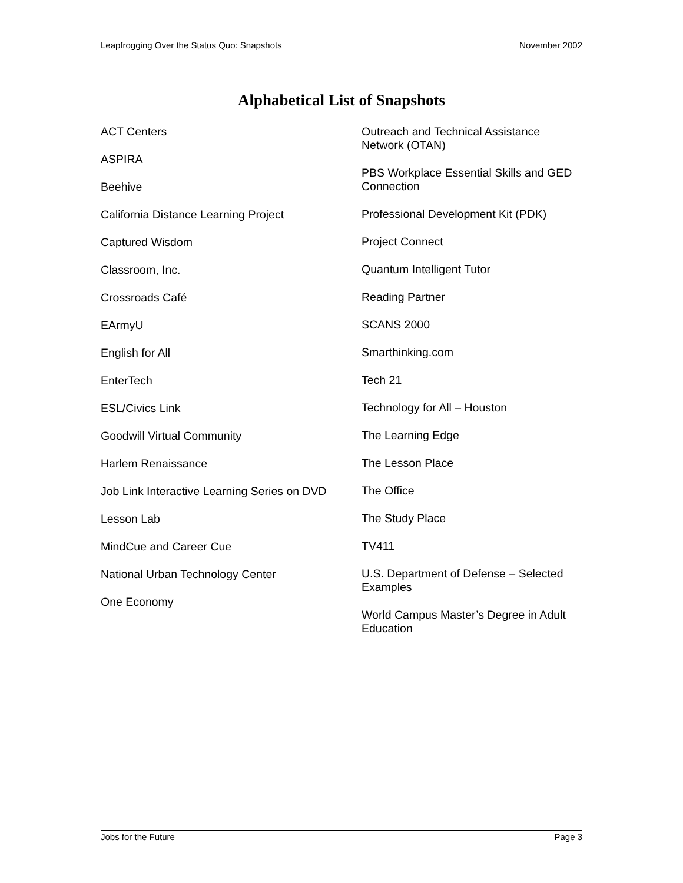Leapfrogging Over the Status Quo: Snapshots November 2002
Alphabetical List of Snapshots
ACT Centers
ASPIRA
Beehive
California Distance Learning Project
Captured Wisdom
Classroom, Inc.
Crossroads Café
EArmyU
English for All
EnterTech
ESL/Civics Link
Goodwill Virtual Community
Harlem Renaissance
Job Link Interactive Learning Series on DVD
Lesson Lab
MindCue and Career Cue
National Urban Technology Center
One Economy
Outreach and Technical Assistance Network (OTAN)
PBS Workplace Essential Skills and GED Connection
Professional Development Kit (PDK)
Project Connect
Quantum Intelligent Tutor
Reading Partner
SCANS 2000
Smarthinking.com
Tech 21
Technology for All – Houston
The Learning Edge
The Lesson Place
The Office
The Study Place
TV411
U.S. Department of Defense – Selected Examples
World Campus Master’s Degree in Adult Education
Jobs for the Future Page 3